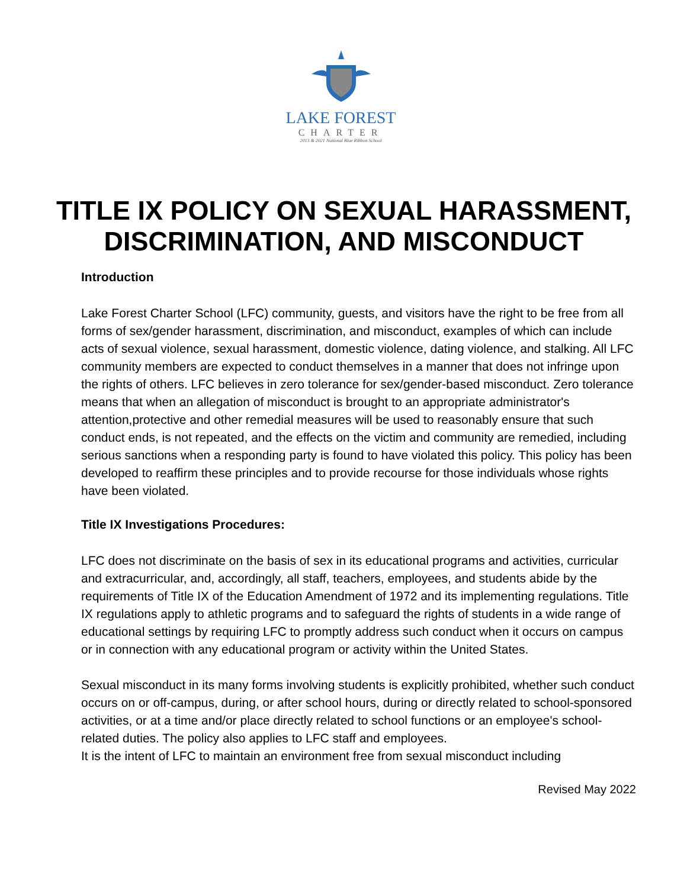LAKE FOREST
CHARTER
2013 & 2021 National Blue Ribbon School
TITLE IX POLICY ON SEXUAL HARASSMENT, DISCRIMINATION, AND MISCONDUCT
Introduction
Lake Forest Charter School (LFC) community, guests, and visitors have the right to be free from all forms of sex/gender harassment, discrimination, and misconduct, examples of which can include acts of sexual violence, sexual harassment, domestic violence, dating violence, and stalking. All LFC community members are expected to conduct themselves in a manner that does not infringe upon the rights of others. LFC believes in zero tolerance for sex/gender-based misconduct. Zero tolerance means that when an allegation of misconduct is brought to an appropriate administrator's attention,protective and other remedial measures will be used to reasonably ensure that such conduct ends, is not repeated, and the effects on the victim and community are remedied, including serious sanctions when a responding party is found to have violated this policy. This policy has been developed to reaffirm these principles and to provide recourse for those individuals whose rights have been violated.
Title IX Investigations Procedures:
LFC does not discriminate on the basis of sex in its educational programs and activities, curricular and extracurricular, and, accordingly, all staff, teachers, employees, and students abide by the requirements of Title IX of the Education Amendment of 1972 and its implementing regulations. Title IX regulations apply to athletic programs and to safeguard the rights of students in a wide range of educational settings by requiring LFC to promptly address such conduct when it occurs on campus or in connection with any educational program or activity within the United States.
Sexual misconduct in its many forms involving students is explicitly prohibited, whether such conduct occurs on or off-campus, during, or after school hours, during or directly related to school-sponsored activities, or at a time and/or place directly related to school functions or an employee's school-related duties. The policy also applies to LFC staff and employees.
It is the intent of LFC to maintain an environment free from sexual misconduct including
Revised May 2022